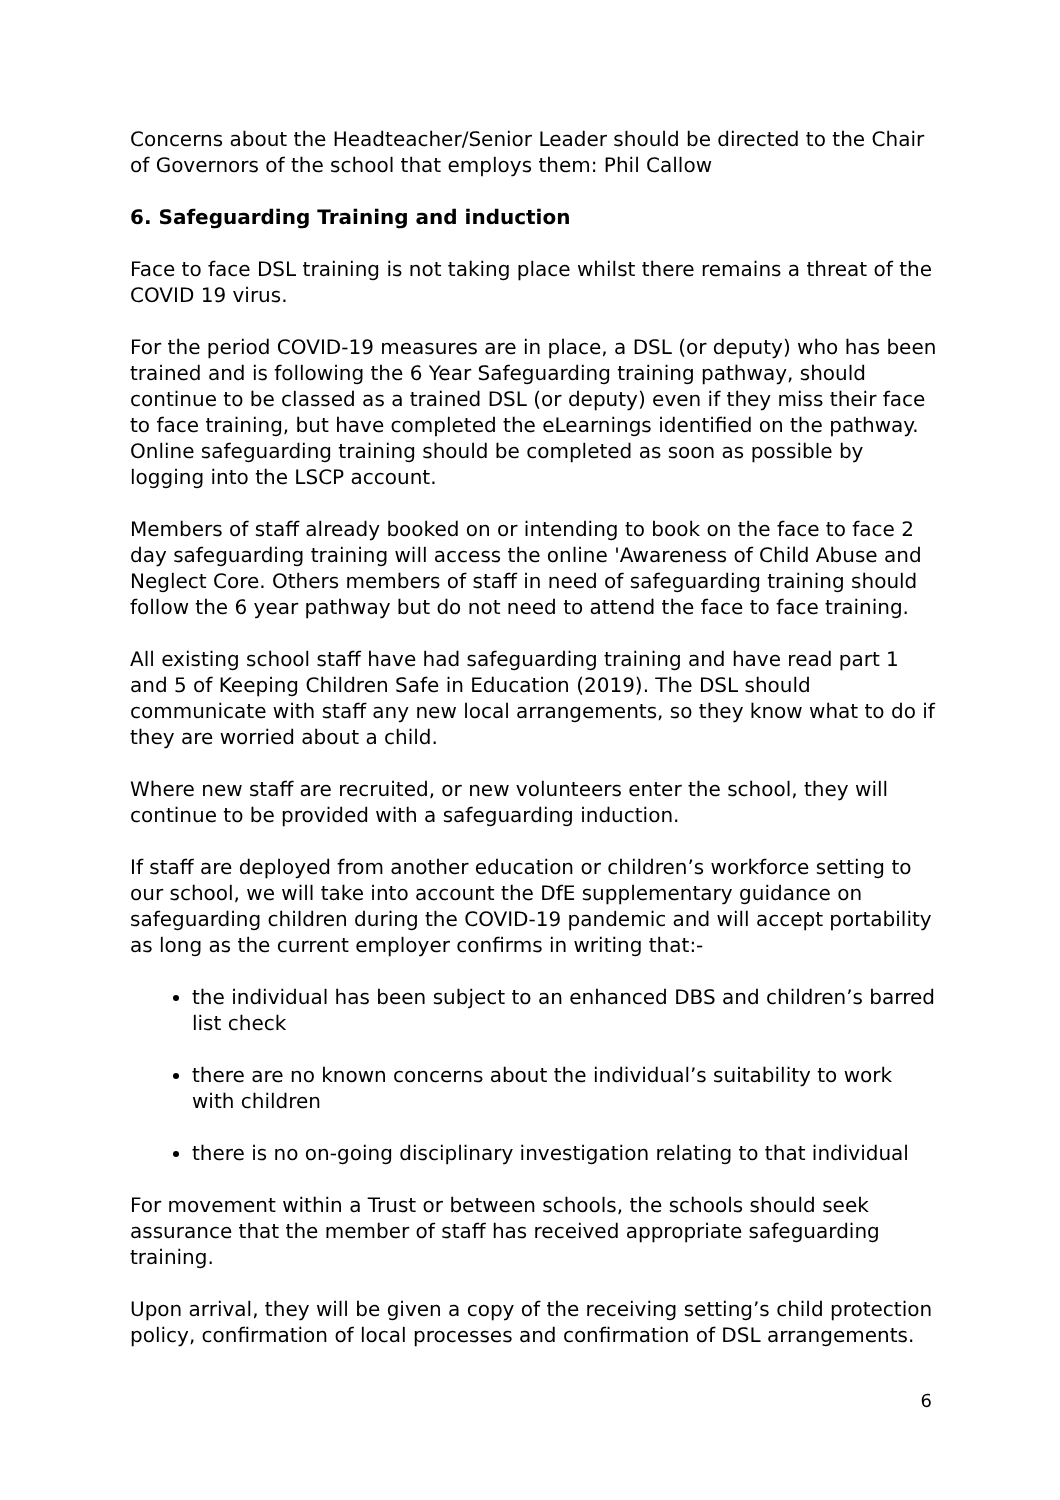Concerns about the Headteacher/Senior Leader should be directed to the Chair of Governors of the school that employs them: Phil Callow
6. Safeguarding Training and induction
Face to face DSL training is not taking place whilst there remains a threat of the COVID 19 virus.
For the period COVID-19 measures are in place, a DSL (or deputy) who has been trained and is following the 6 Year Safeguarding training pathway, should continue to be classed as a trained DSL (or deputy) even if they miss their face to face training, but have completed the eLearnings identified on the pathway. Online safeguarding training should be completed as soon as possible by logging into the LSCP account.
Members of staff already booked on or intending to book on the face to face 2 day safeguarding training will access the online 'Awareness of Child Abuse and Neglect Core. Others members of staff in need of safeguarding training should follow the 6 year pathway but do not need to attend the face to face training.
All existing school staff have had safeguarding training and have read part 1 and 5 of Keeping Children Safe in Education (2019). The DSL should communicate with staff any new local arrangements, so they know what to do if they are worried about a child.
Where new staff are recruited, or new volunteers enter the school, they will continue to be provided with a safeguarding induction.
If staff are deployed from another education or children’s workforce setting to our school, we will take into account the DfE supplementary guidance on safeguarding children during the COVID-19 pandemic and will accept portability as long as the current employer confirms in writing that:-
the individual has been subject to an enhanced DBS and children’s barred list check
there are no known concerns about the individual’s suitability to work with children
there is no on-going disciplinary investigation relating to that individual
For movement within a Trust or between schools, the schools should seek assurance that the member of staff has received appropriate safeguarding training.
Upon arrival, they will be given a copy of the receiving setting’s child protection policy, confirmation of local processes and confirmation of DSL arrangements.
6